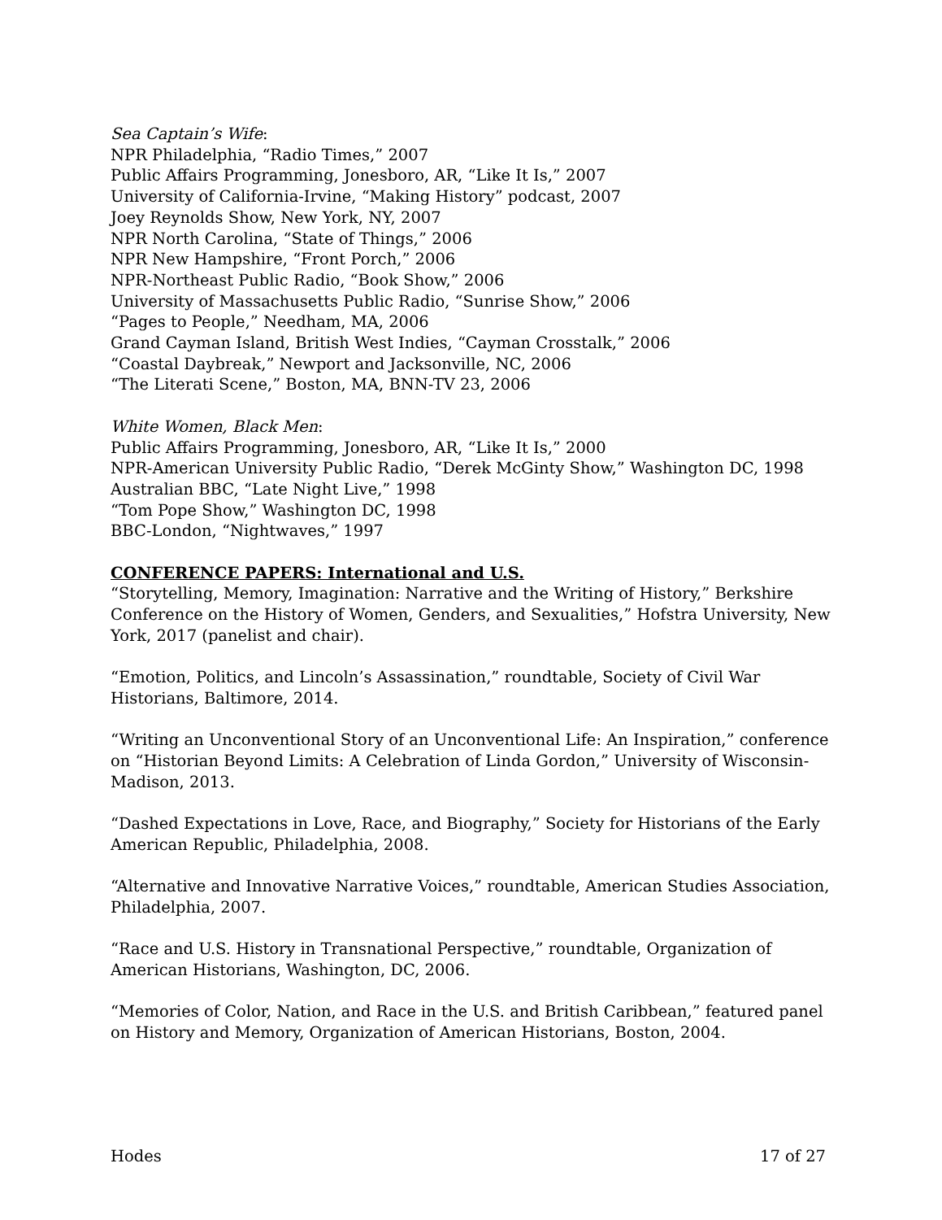Sea Captain’s Wife:
NPR Philadelphia, “Radio Times,” 2007
Public Affairs Programming, Jonesboro, AR, “Like It Is,” 2007
University of California-Irvine, “Making History” podcast, 2007
Joey Reynolds Show, New York, NY, 2007
NPR North Carolina, “State of Things,” 2006
NPR New Hampshire, “Front Porch,” 2006
NPR-Northeast Public Radio, “Book Show,” 2006
University of Massachusetts Public Radio, “Sunrise Show,” 2006
“Pages to People,” Needham, MA, 2006
Grand Cayman Island, British West Indies, “Cayman Crosstalk,” 2006
“Coastal Daybreak,” Newport and Jacksonville, NC, 2006
“The Literati Scene,” Boston, MA, BNN-TV 23, 2006
White Women, Black Men:
Public Affairs Programming, Jonesboro, AR, “Like It Is,” 2000
NPR-American University Public Radio, “Derek McGinty Show,” Washington DC, 1998
Australian BBC, “Late Night Live,” 1998
“Tom Pope Show,” Washington DC, 1998
BBC-London, “Nightwaves,” 1997
CONFERENCE PAPERS: International and U.S.
“Storytelling, Memory, Imagination: Narrative and the Writing of History,” Berkshire Conference on the History of Women, Genders, and Sexualities,” Hofstra University, New York, 2017 (panelist and chair).
“Emotion, Politics, and Lincoln’s Assassination,” roundtable, Society of Civil War Historians, Baltimore, 2014.
“Writing an Unconventional Story of an Unconventional Life: An Inspiration,” conference on “Historian Beyond Limits: A Celebration of Linda Gordon,” University of Wisconsin-Madison, 2013.
“Dashed Expectations in Love, Race, and Biography,” Society for Historians of the Early American Republic, Philadelphia, 2008.
“Alternative and Innovative Narrative Voices,” roundtable, American Studies Association, Philadelphia, 2007.
“Race and U.S. History in Transnational Perspective,” roundtable, Organization of American Historians, Washington, DC, 2006.
“Memories of Color, Nation, and Race in the U.S. and British Caribbean,” featured panel on History and Memory, Organization of American Historians, Boston, 2004.
Hodes 17 of 27